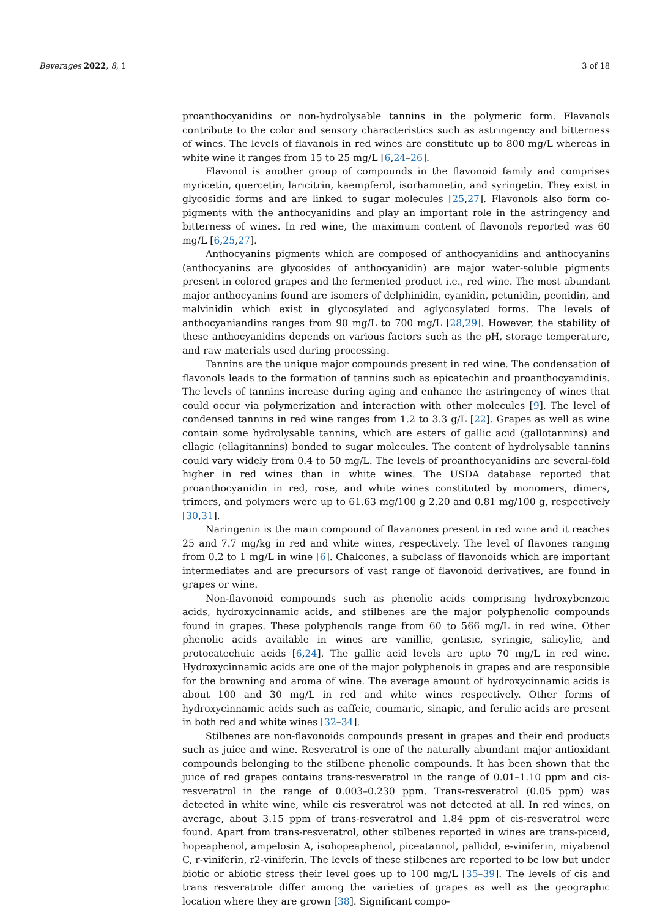Beverages 2022, 8, 1 3 of 18
proanthocyanidins or non-hydrolysable tannins in the polymeric form. Flavanols contribute to the color and sensory characteristics such as astringency and bitterness of wines. The levels of flavanols in red wines are constitute up to 800 mg/L whereas in white wine it ranges from 15 to 25 mg/L [6,24–26].
Flavonol is another group of compounds in the flavonoid family and comprises myricetin, quercetin, laricitrin, kaempferol, isorhamnetin, and syringetin. They exist in glycosidic forms and are linked to sugar molecules [25,27]. Flavonols also form co-pigments with the anthocyanidins and play an important role in the astringency and bitterness of wines. In red wine, the maximum content of flavonols reported was 60 mg/L [6,25,27].
Anthocyanins pigments which are composed of anthocyanidins and anthocyanins (anthocyanins are glycosides of anthocyanidin) are major water-soluble pigments present in colored grapes and the fermented product i.e., red wine. The most abundant major anthocyanins found are isomers of delphinidin, cyanidin, petunidin, peonidin, and malvinidin which exist in glycosylated and aglycosylated forms. The levels of anthocyaniandins ranges from 90 mg/L to 700 mg/L [28,29]. However, the stability of these anthocyanidins depends on various factors such as the pH, storage temperature, and raw materials used during processing.
Tannins are the unique major compounds present in red wine. The condensation of flavonols leads to the formation of tannins such as epicatechin and proanthocyanidinis. The levels of tannins increase during aging and enhance the astringency of wines that could occur via polymerization and interaction with other molecules [9]. The level of condensed tannins in red wine ranges from 1.2 to 3.3 g/L [22]. Grapes as well as wine contain some hydrolysable tannins, which are esters of gallic acid (gallotannins) and ellagic (ellagitannins) bonded to sugar molecules. The content of hydrolysable tannins could vary widely from 0.4 to 50 mg/L. The levels of proanthocyanidins are several-fold higher in red wines than in white wines. The USDA database reported that proanthocyanidin in red, rose, and white wines constituted by monomers, dimers, trimers, and polymers were up to 61.63 mg/100 g 2.20 and 0.81 mg/100 g, respectively [30,31].
Naringenin is the main compound of flavanones present in red wine and it reaches 25 and 7.7 mg/kg in red and white wines, respectively. The level of flavones ranging from 0.2 to 1 mg/L in wine [6]. Chalcones, a subclass of flavonoids which are important intermediates and are precursors of vast range of flavonoid derivatives, are found in grapes or wine.
Non-flavonoid compounds such as phenolic acids comprising hydroxybenzoic acids, hydroxycinnamic acids, and stilbenes are the major polyphenolic compounds found in grapes. These polyphenols range from 60 to 566 mg/L in red wine. Other phenolic acids available in wines are vanillic, gentisic, syringic, salicylic, and protocatechuic acids [6,24]. The gallic acid levels are upto 70 mg/L in red wine. Hydroxycinnamic acids are one of the major polyphenols in grapes and are responsible for the browning and aroma of wine. The average amount of hydroxycinnamic acids is about 100 and 30 mg/L in red and white wines respectively. Other forms of hydroxycinnamic acids such as caffeic, coumaric, sinapic, and ferulic acids are present in both red and white wines [32–34].
Stilbenes are non-flavonoids compounds present in grapes and their end products such as juice and wine. Resveratrol is one of the naturally abundant major antioxidant compounds belonging to the stilbene phenolic compounds. It has been shown that the juice of red grapes contains trans-resveratrol in the range of 0.01–1.10 ppm and cis-resveratrol in the range of 0.003–0.230 ppm. Trans-resveratrol (0.05 ppm) was detected in white wine, while cis resveratrol was not detected at all. In red wines, on average, about 3.15 ppm of trans-resveratrol and 1.84 ppm of cis-resveratrol were found. Apart from trans-resveratrol, other stilbenes reported in wines are trans-piceid, hopeaphenol, ampelosin A, isohopeaphenol, piceatannol, pallidol, e-viniferin, miyabenol C, r-viniferin, r2-viniferin. The levels of these stilbenes are reported to be low but under biotic or abiotic stress their level goes up to 100 mg/L [35–39]. The levels of cis and trans resveratrole differ among the varieties of grapes as well as the geographic location where they are grown [38]. Significant compo-